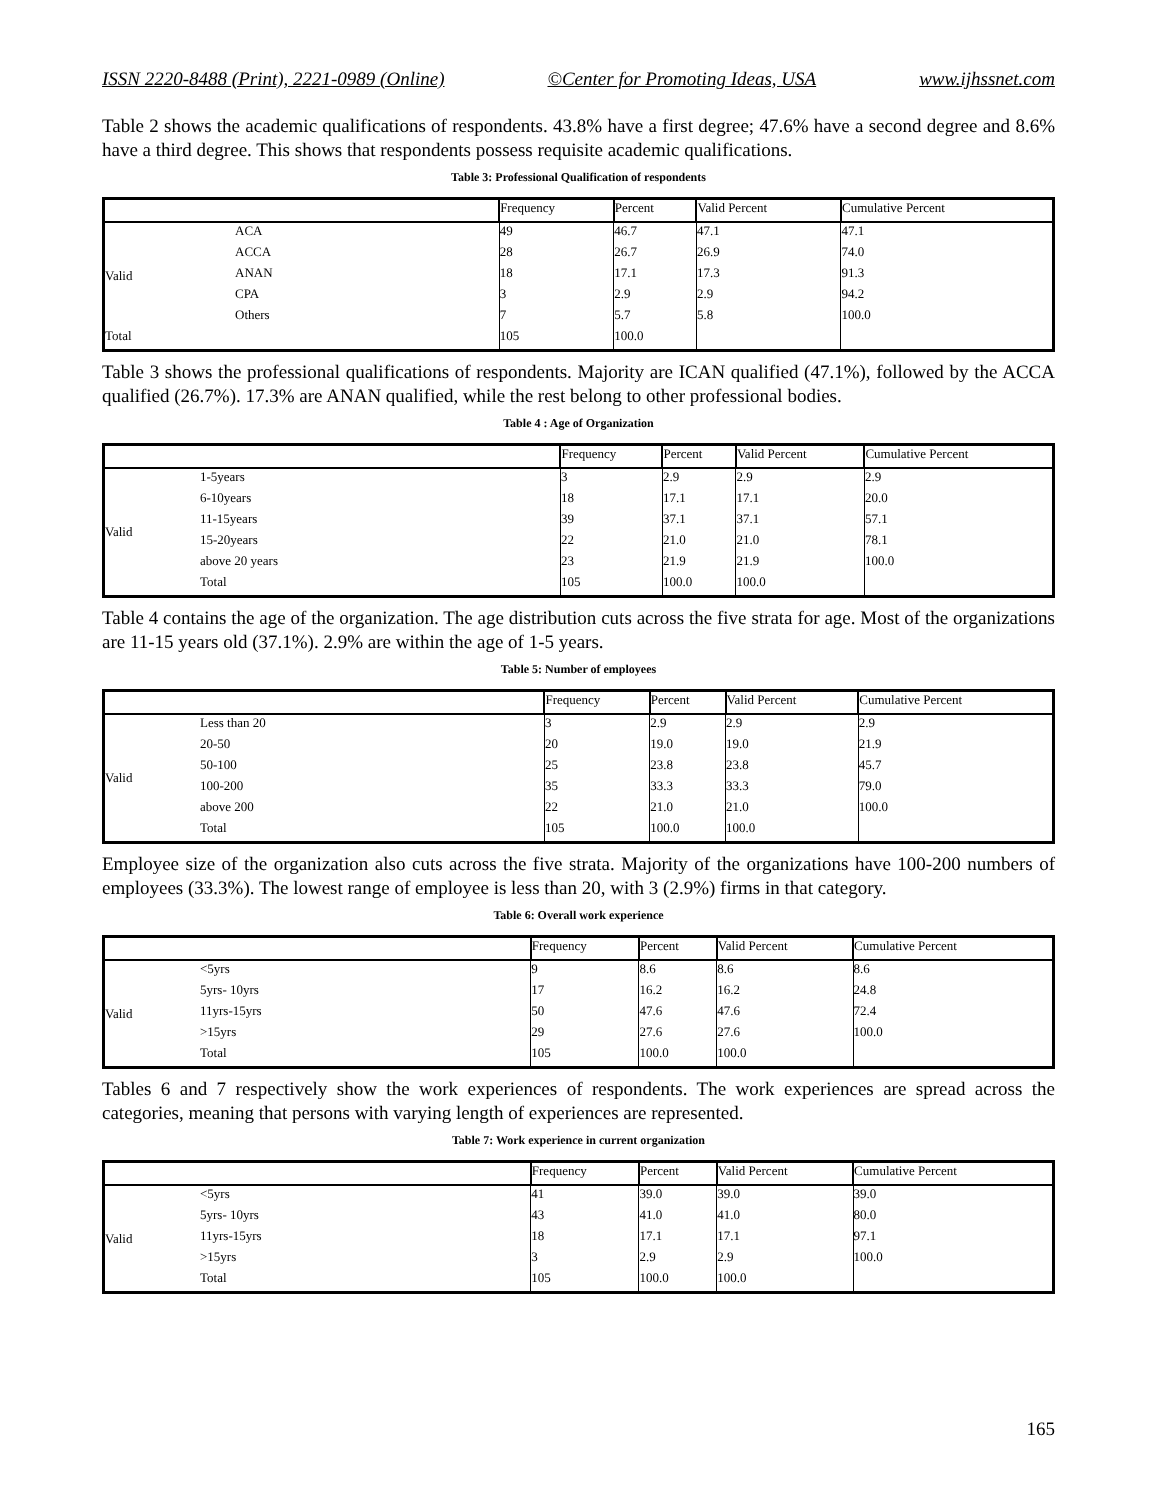ISSN 2220-8488 (Print), 2221-0989 (Online) ©Center for Promoting Ideas, USA www.ijhssnet.com
Table 2 shows the academic qualifications of respondents. 43.8% have a first degree; 47.6% have a second degree and 8.6% have a third degree. This shows that respondents possess requisite academic qualifications.
Table 3: Professional Qualification of respondents
| | | Frequency | Percent | Valid Percent | Cumulative Percent |
| --- | --- | --- | --- | --- | --- |
| Valid | ACA | 49 | 46.7 | 47.1 | 47.1 |
| | ACCA | 28 | 26.7 | 26.9 | 74.0 |
| | ANAN | 18 | 17.1 | 17.3 | 91.3 |
| | CPA | 3 | 2.9 | 2.9 | 94.2 |
| | Others | 7 | 5.7 | 5.8 | 100.0 |
| Total | | 105 | 100.0 | | |
Table 3 shows the professional qualifications of respondents. Majority are ICAN qualified (47.1%), followed by the ACCA qualified (26.7%). 17.3% are ANAN qualified, while the rest belong to other professional bodies.
Table 4 : Age of Organization
| | | Frequency | Percent | Valid Percent | Cumulative Percent |
| --- | --- | --- | --- | --- | --- |
| Valid | 1-5years | 3 | 2.9 | 2.9 | 2.9 |
| | 6-10years | 18 | 17.1 | 17.1 | 20.0 |
| | 11-15years | 39 | 37.1 | 37.1 | 57.1 |
| | 15-20years | 22 | 21.0 | 21.0 | 78.1 |
| | above 20 years | 23 | 21.9 | 21.9 | 100.0 |
| | Total | 105 | 100.0 | 100.0 | |
Table 4 contains the age of the organization. The age distribution cuts across the five strata for age. Most of the organizations are 11-15 years old (37.1%). 2.9% are within the age of 1-5 years.
Table 5: Number of employees
| | | Frequency | Percent | Valid Percent | Cumulative Percent |
| --- | --- | --- | --- | --- | --- |
| Valid | Less than 20 | 3 | 2.9 | 2.9 | 2.9 |
| | 20-50 | 20 | 19.0 | 19.0 | 21.9 |
| | 50-100 | 25 | 23.8 | 23.8 | 45.7 |
| | 100-200 | 35 | 33.3 | 33.3 | 79.0 |
| | above 200 | 22 | 21.0 | 21.0 | 100.0 |
| | Total | 105 | 100.0 | 100.0 | |
Employee size of the organization also cuts across the five strata. Majority of the organizations have 100-200 numbers of employees (33.3%). The lowest range of employee is less than 20, with 3 (2.9%) firms in that category.
Table 6: Overall work experience
| | | Frequency | Percent | Valid Percent | Cumulative Percent |
| --- | --- | --- | --- | --- | --- |
| Valid | <5yrs | 9 | 8.6 | 8.6 | 8.6 |
| | 5yrs- 10yrs | 17 | 16.2 | 16.2 | 24.8 |
| | 11yrs-15yrs | 50 | 47.6 | 47.6 | 72.4 |
| | >15yrs | 29 | 27.6 | 27.6 | 100.0 |
| | Total | 105 | 100.0 | 100.0 | |
Tables 6 and 7 respectively show the work experiences of respondents. The work experiences are spread across the categories, meaning that persons with varying length of experiences are represented.
Table 7: Work experience in current organization
| | | Frequency | Percent | Valid Percent | Cumulative Percent |
| --- | --- | --- | --- | --- | --- |
| Valid | <5yrs | 41 | 39.0 | 39.0 | 39.0 |
| | 5yrs- 10yrs | 43 | 41.0 | 41.0 | 80.0 |
| | 11yrs-15yrs | 18 | 17.1 | 17.1 | 97.1 |
| | >15yrs | 3 | 2.9 | 2.9 | 100.0 |
| | Total | 105 | 100.0 | 100.0 | |
165